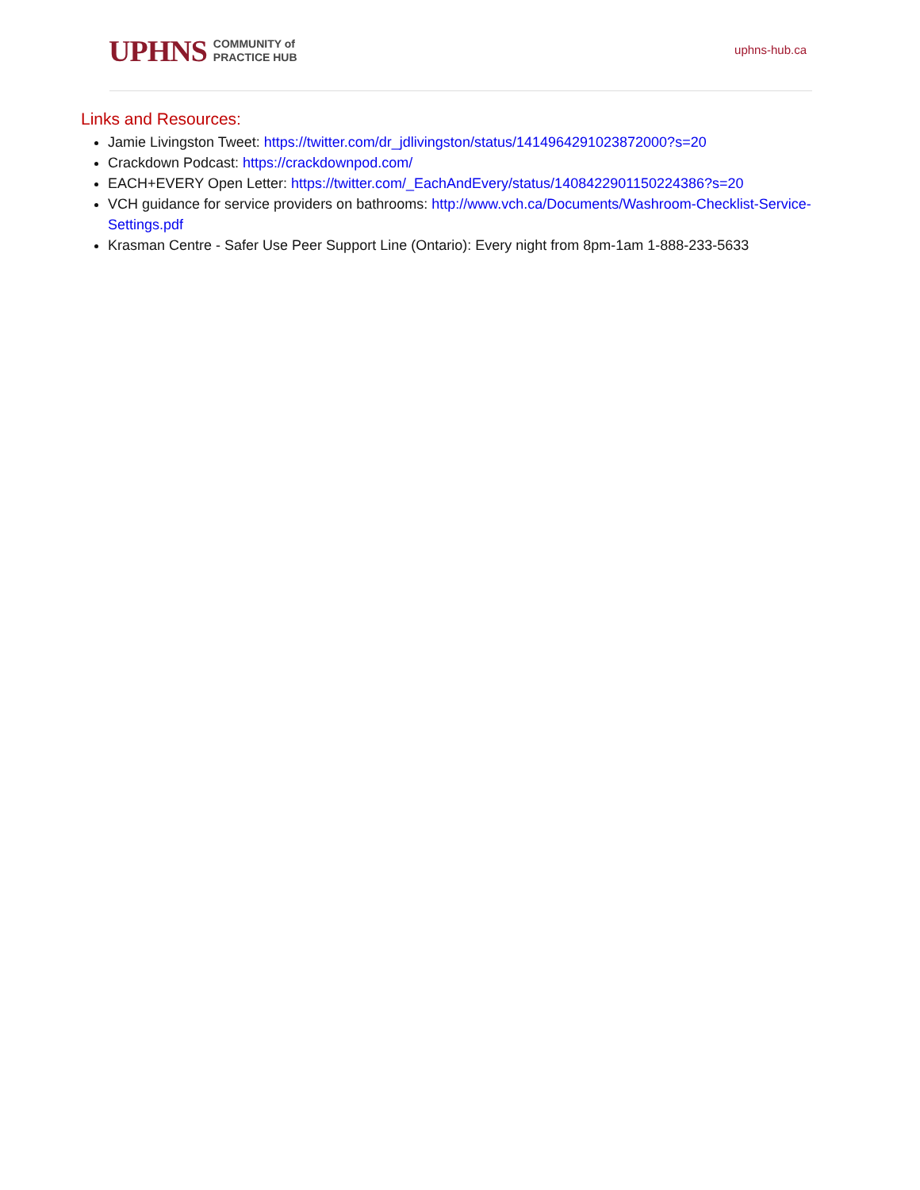UPHNS COMMUNITY of
PRACTICE HUB
uphns-hub.ca
Links and Resources:
Jamie Livingston Tweet: https://twitter.com/dr_jdlivingston/status/1414964291023872000?s=20
Crackdown Podcast: https://crackdownpod.com/
EACH+EVERY Open Letter: https://twitter.com/_EachAndEvery/status/1408422901150224386?s=20
VCH guidance for service providers on bathrooms: http://www.vch.ca/Documents/Washroom-Checklist-Service-Settings.pdf
Krasman Centre - Safer Use Peer Support Line (Ontario): Every night from 8pm-1am 1-888-233-5633